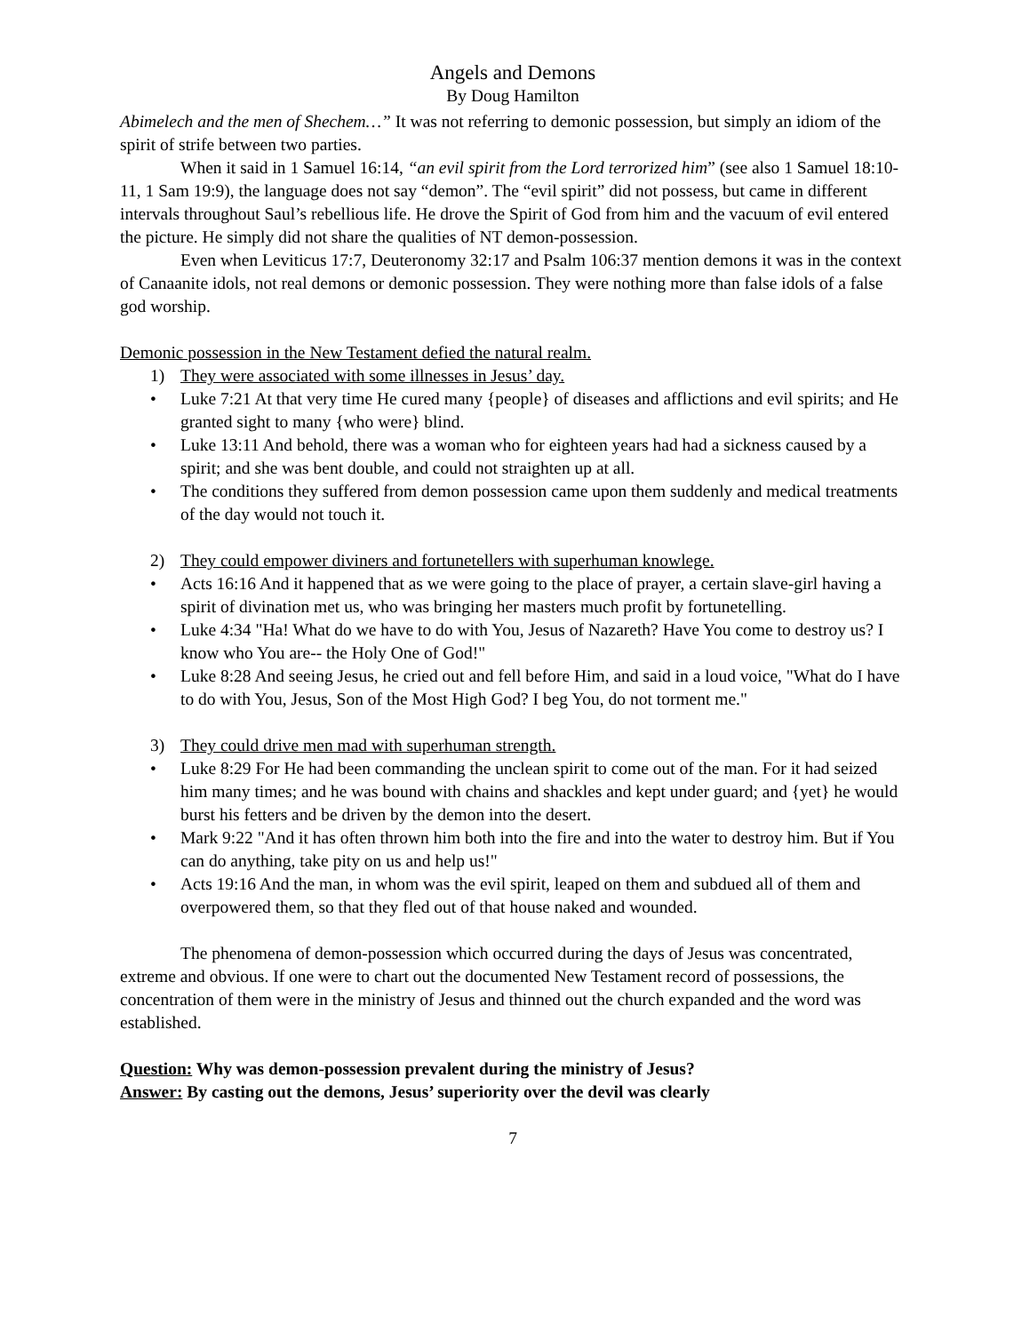Angels and Demons
By Doug Hamilton
Abimelech and the men of Shechem…” It was not referring to demonic possession, but simply an idiom of the spirit of strife between two parties.
When it said in 1 Samuel 16:14, “an evil spirit from the Lord terrorized him” (see also 1 Samuel 18:10-11, 1 Sam 19:9), the language does not say “demon”. The “evil spirit” did not possess, but came in different intervals throughout Saul’s rebellious life. He drove the Spirit of God from him and the vacuum of evil entered the picture. He simply did not share the qualities of NT demon-possession.
Even when Leviticus 17:7, Deuteronomy 32:17 and Psalm 106:37 mention demons it was in the context of Canaanite idols, not real demons or demonic possession. They were nothing more than false idols of a false god worship.
Demonic possession in the New Testament defied the natural realm.
1) They were associated with some illnesses in Jesus’ day.
Luke 7:21 At that very time He cured many {people} of diseases and afflictions and evil spirits; and He granted sight to many {who were} blind.
Luke 13:11 And behold, there was a woman who for eighteen years had had a sickness caused by a spirit; and she was bent double, and could not straighten up at all.
The conditions they suffered from demon possession came upon them suddenly and medical treatments of the day would not touch it.
2) They could empower diviners and fortunetellers with superhuman knowlege.
Acts 16:16 And it happened that as we were going to the place of prayer, a certain slave-girl having a spirit of divination met us, who was bringing her masters much profit by fortunetelling.
Luke 4:34 "Ha! What do we have to do with You, Jesus of Nazareth? Have You come to destroy us? I know who You are-- the Holy One of God!"
Luke 8:28 And seeing Jesus, he cried out and fell before Him, and said in a loud voice, "What do I have to do with You, Jesus, Son of the Most High God? I beg You, do not torment me."
3) They could drive men mad with superhuman strength.
Luke 8:29 For He had been commanding the unclean spirit to come out of the man. For it had seized him many times; and he was bound with chains and shackles and kept under guard; and {yet} he would burst his fetters and be driven by the demon into the desert.
Mark 9:22 "And it has often thrown him both into the fire and into the water to destroy him. But if You can do anything, take pity on us and help us!"
Acts 19:16 And the man, in whom was the evil spirit, leaped on them and subdued all of them and overpowered them, so that they fled out of that house naked and wounded.
The phenomena of demon-possession which occurred during the days of Jesus was concentrated, extreme and obvious. If one were to chart out the documented New Testament record of possessions, the concentration of them were in the ministry of Jesus and thinned out the church expanded and the word was established.
Question: Why was demon-possession prevalent during the ministry of Jesus?
Answer: By casting out the demons, Jesus’ superiority over the devil was clearly
7